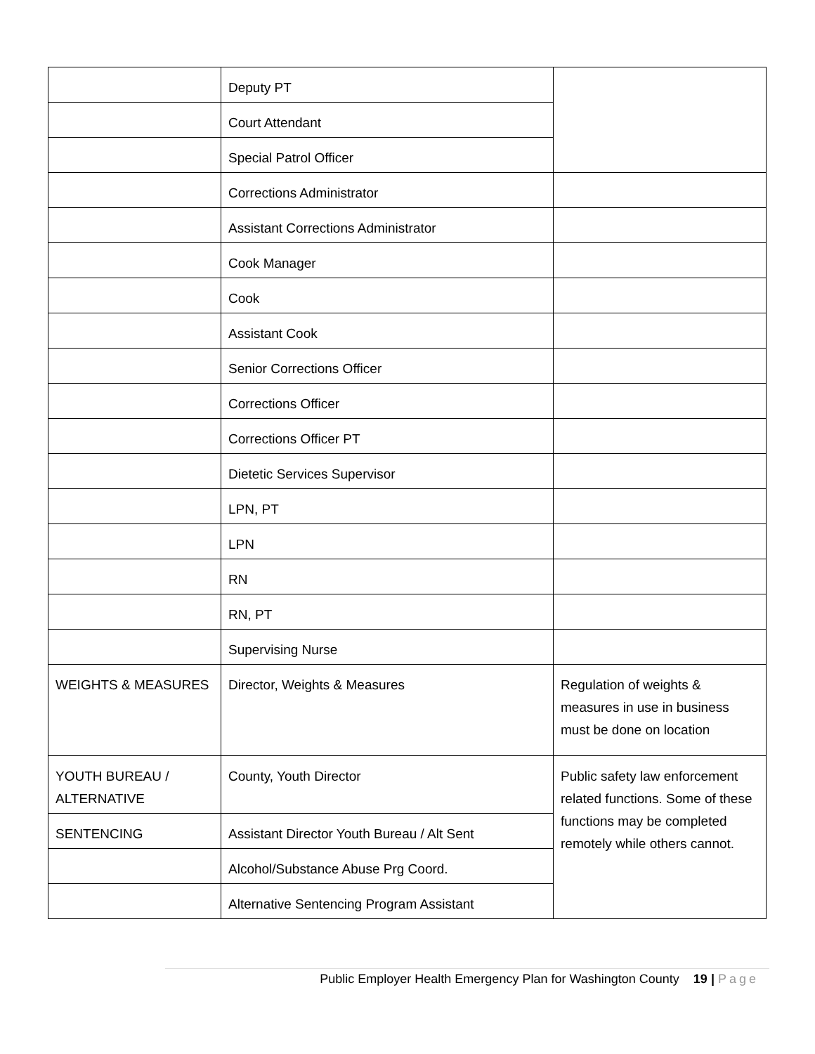| | Deputy PT | |
| | Court Attendant | |
| | Special Patrol Officer | |
| | Corrections Administrator | |
| | Assistant Corrections Administrator | |
| | Cook Manager | |
| | Cook | |
| | Assistant Cook | |
| | Senior Corrections Officer | |
| | Corrections Officer | |
| | Corrections Officer PT | |
| | Dietetic Services Supervisor | |
| | LPN, PT | |
| | LPN | |
| | RN | |
| | RN, PT | |
| | Supervising Nurse | |
| WEIGHTS & MEASURES | Director, Weights & Measures | Regulation of weights & measures in use in business must be done on location |
| YOUTH BUREAU / ALTERNATIVE | County, Youth Director | Public safety law enforcement related functions. Some of these functions may be completed remotely while others cannot. |
| SENTENCING | Assistant Director Youth Bureau / Alt Sent | |
| | Alcohol/Substance Abuse Prg Coord. | |
| | Alternative Sentencing Program Assistant | |
Public Employer Health Emergency Plan for Washington County 19 | Page